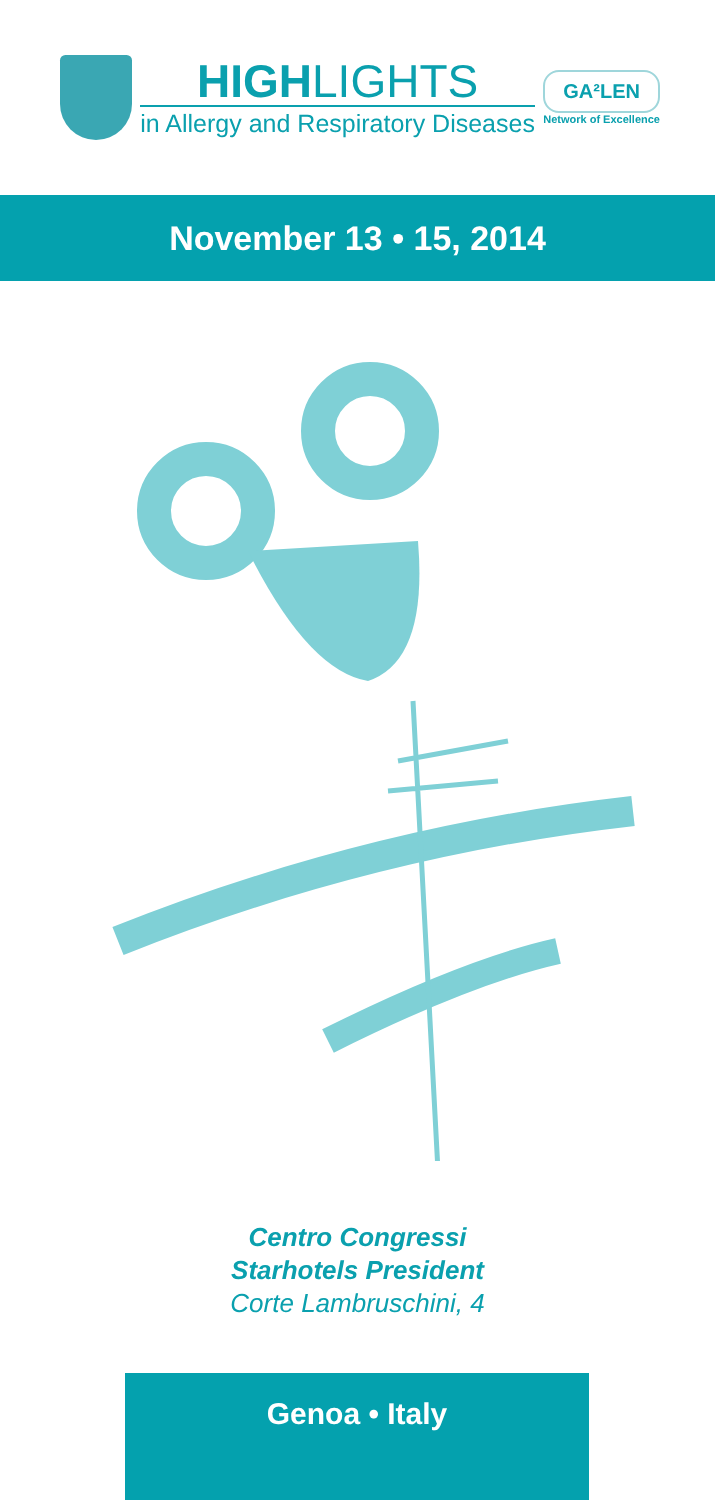HIGHLIGHTS
in Allergy and Respiratory Diseases
GA²LEN
Network of Excellence
November 13 • 15, 2014
Centro Congressi
Starhotels President
Corte Lambruschini, 4
Genoa • Italy